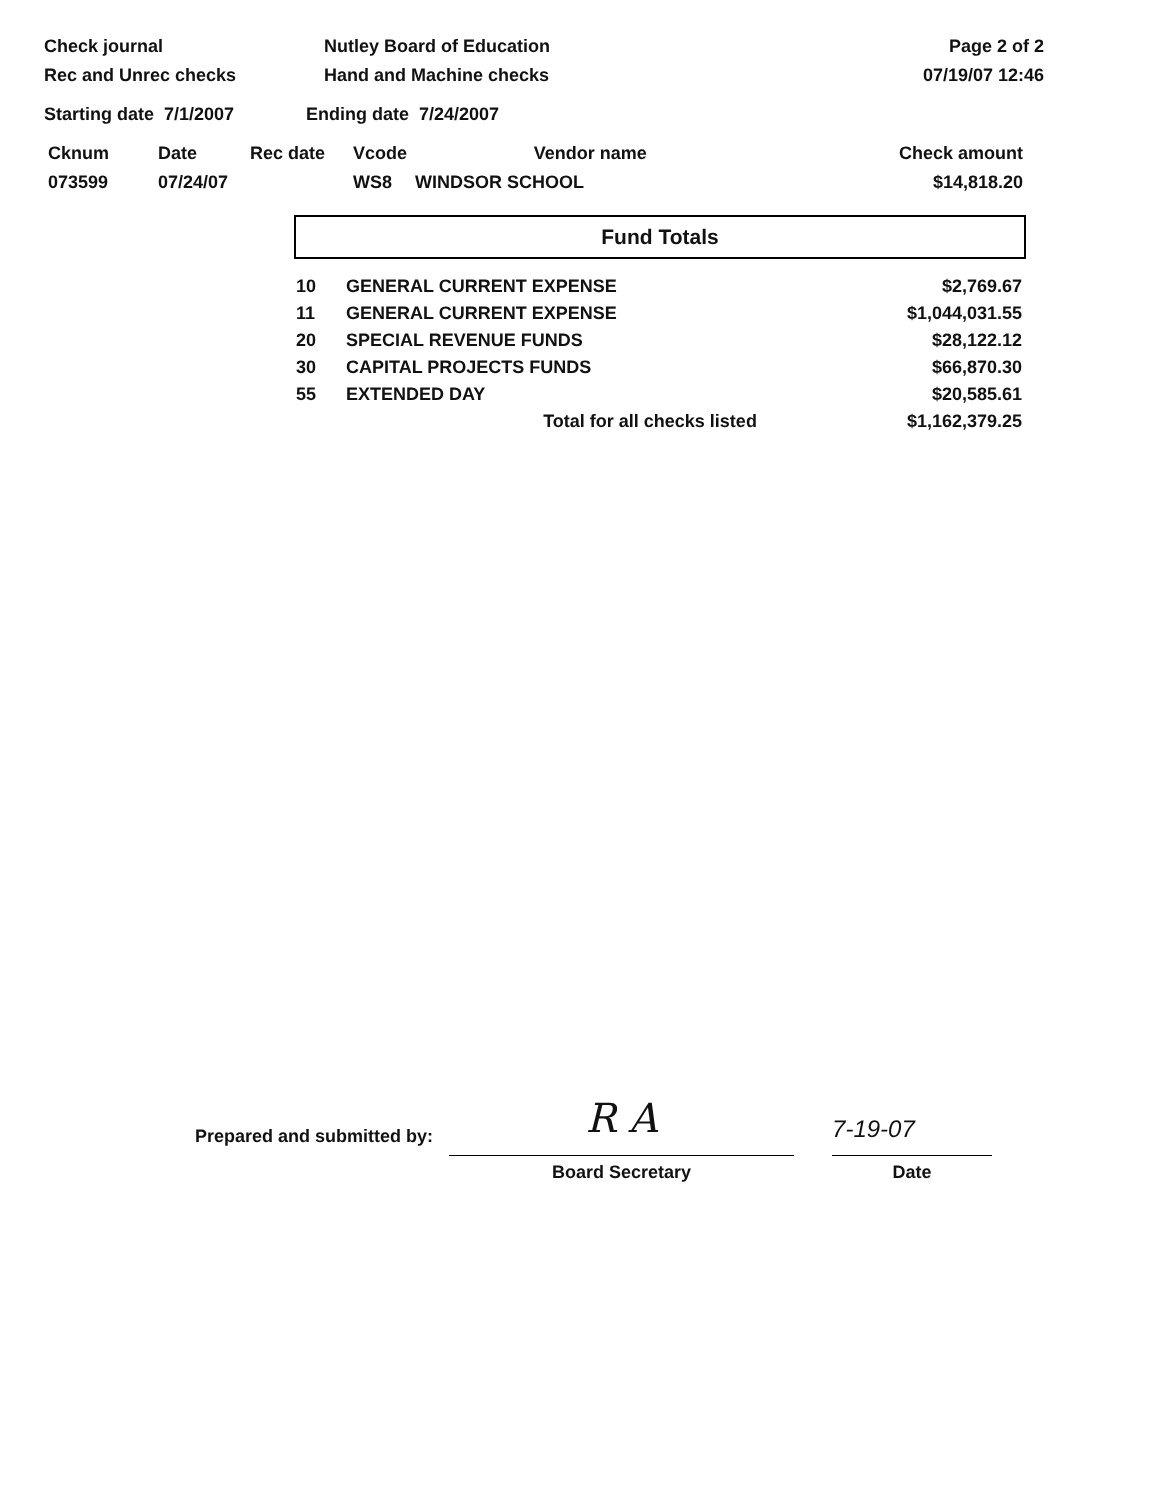Check journal
Rec and Unrec checks
Nutley Board of Education
Hand and Machine checks
Page 2 of 2
07/19/07 12:46
Starting date 7/1/2007 Ending date 7/24/2007
| Cknum | Date | Rec date | Vcode | Vendor name | Check amount |
| --- | --- | --- | --- | --- | --- |
| 073599 | 07/24/07 | | WS8 | WINDSOR SCHOOL | $14,818.20 |
Fund Totals
| 10 | GENERAL CURRENT EXPENSE | $2,769.67 |
| 11 | GENERAL CURRENT EXPENSE | $1,044,031.55 |
| 20 | SPECIAL REVENUE FUNDS | $28,122.12 |
| 30 | CAPITAL PROJECTS FUNDS | $66,870.30 |
| 55 | EXTENDED DAY | $20,585.61 |
| | Total for all checks listed | $1,162,379.25 |
Prepared and submitted by:
R A
Board Secretary
7-19-07
Date